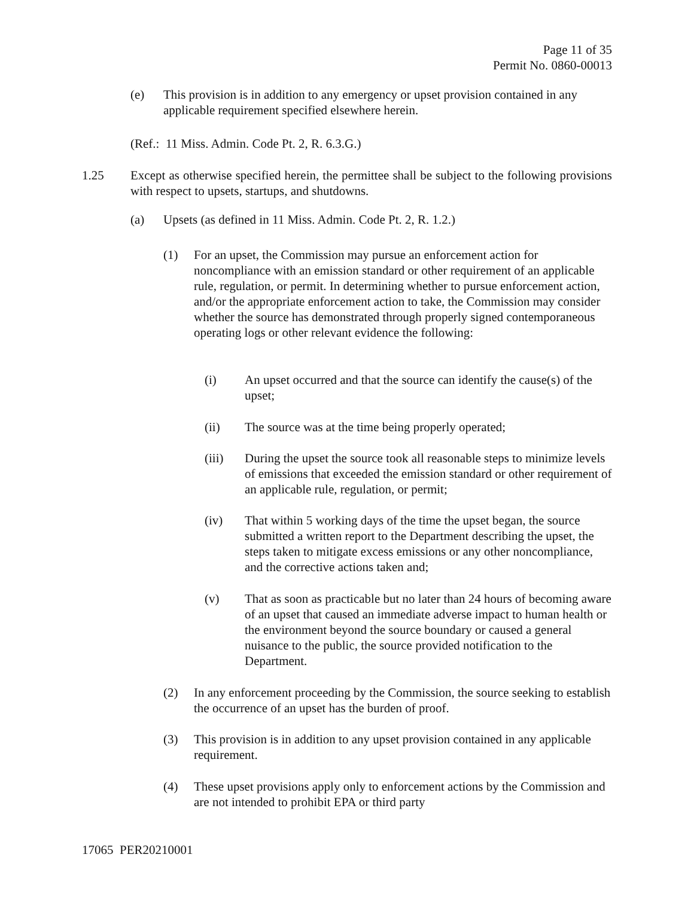Page 11 of 35
Permit No. 0860-00013
(e) This provision is in addition to any emergency or upset provision contained in any applicable requirement specified elsewhere herein.
(Ref.: 11 Miss. Admin. Code Pt. 2, R. 6.3.G.)
1.25 Except as otherwise specified herein, the permittee shall be subject to the following provisions with respect to upsets, startups, and shutdowns.
(a) Upsets (as defined in 11 Miss. Admin. Code Pt. 2, R. 1.2.)
(1) For an upset, the Commission may pursue an enforcement action for noncompliance with an emission standard or other requirement of an applicable rule, regulation, or permit. In determining whether to pursue enforcement action, and/or the appropriate enforcement action to take, the Commission may consider whether the source has demonstrated through properly signed contemporaneous operating logs or other relevant evidence the following:
(i) An upset occurred and that the source can identify the cause(s) of the upset;
(ii) The source was at the time being properly operated;
(iii) During the upset the source took all reasonable steps to minimize levels of emissions that exceeded the emission standard or other requirement of an applicable rule, regulation, or permit;
(iv) That within 5 working days of the time the upset began, the source submitted a written report to the Department describing the upset, the steps taken to mitigate excess emissions or any other noncompliance, and the corrective actions taken and;
(v) That as soon as practicable but no later than 24 hours of becoming aware of an upset that caused an immediate adverse impact to human health or the environment beyond the source boundary or caused a general nuisance to the public, the source provided notification to the Department.
(2) In any enforcement proceeding by the Commission, the source seeking to establish the occurrence of an upset has the burden of proof.
(3) This provision is in addition to any upset provision contained in any applicable requirement.
(4) These upset provisions apply only to enforcement actions by the Commission and are not intended to prohibit EPA or third party
17065 PER20210001